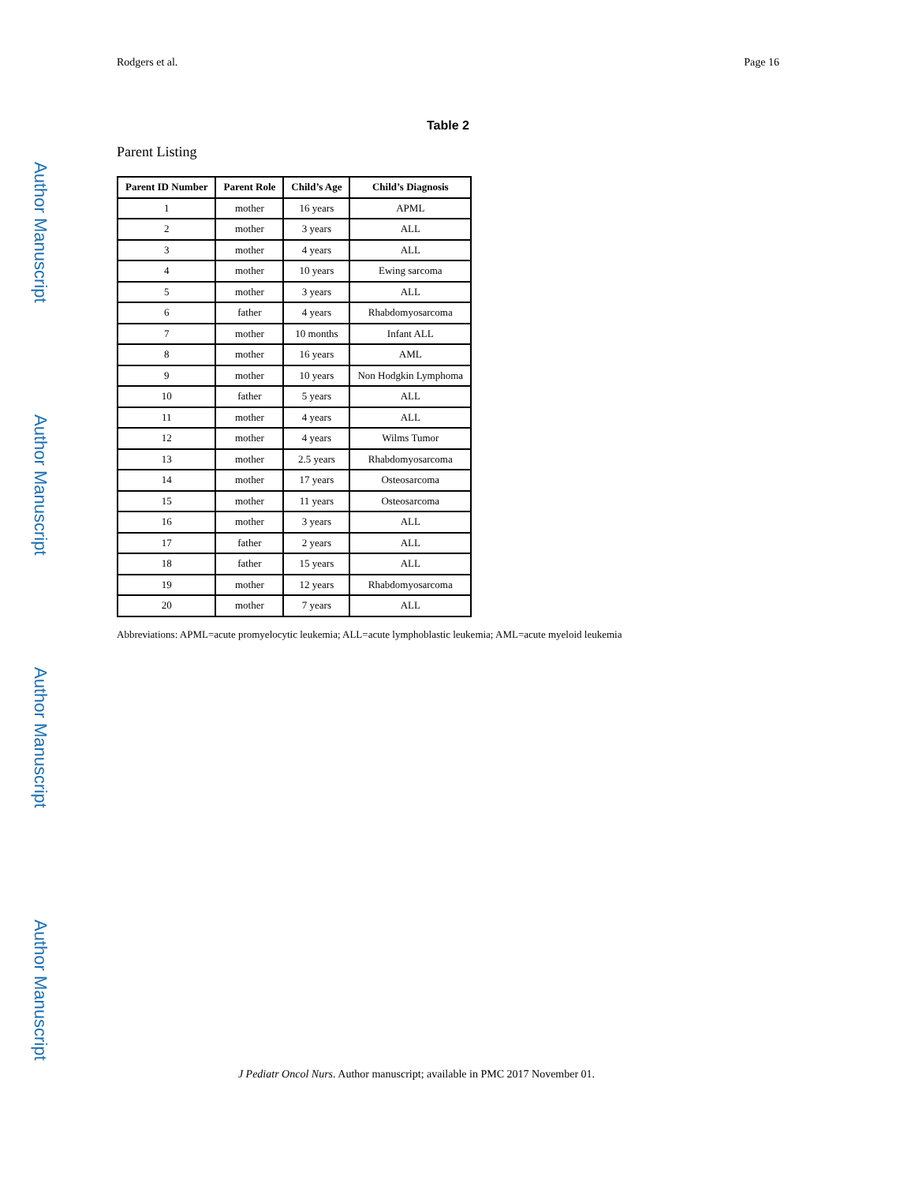Author Manuscript
Author Manuscript
Author Manuscript
Author Manuscript
Rodgers et al. Page 16
Table 2
Parent Listing
| Parent ID Number | Parent Role | Child’s Age | Child’s Diagnosis |
| --- | --- | --- | --- |
| 1 | mother | 16 years | APML |
| 2 | mother | 3 years | ALL |
| 3 | mother | 4 years | ALL |
| 4 | mother | 10 years | Ewing sarcoma |
| 5 | mother | 3 years | ALL |
| 6 | father | 4 years | Rhabdomyosarcoma |
| 7 | mother | 10 months | Infant ALL |
| 8 | mother | 16 years | AML |
| 9 | mother | 10 years | Non Hodgkin Lymphoma |
| 10 | father | 5 years | ALL |
| 11 | mother | 4 years | ALL |
| 12 | mother | 4 years | Wilms Tumor |
| 13 | mother | 2.5 years | Rhabdomyosarcoma |
| 14 | mother | 17 years | Osteosarcoma |
| 15 | mother | 11 years | Osteosarcoma |
| 16 | mother | 3 years | ALL |
| 17 | father | 2 years | ALL |
| 18 | father | 15 years | ALL |
| 19 | mother | 12 years | Rhabdomyosarcoma |
| 20 | mother | 7 years | ALL |
Abbreviations: APML=acute promyelocytic leukemia; ALL=acute lymphoblastic leukemia; AML=acute myeloid leukemia
J Pediatr Oncol Nurs. Author manuscript; available in PMC 2017 November 01.